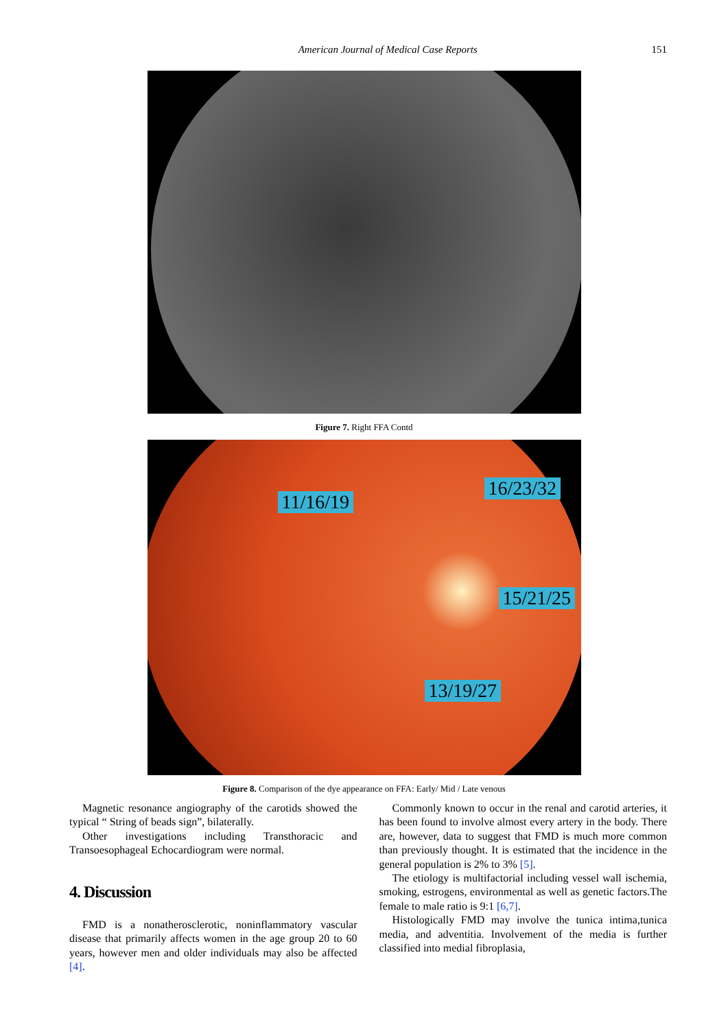American Journal of Medical Case Reports 151
Figure 7. Right FFA Contd
11/16/19
16/23/32
15/21/25
13/19/27
Figure 8. Comparison of the dye appearance on FFA: Early/ Mid / Late venous
Magnetic resonance angiography of the carotids showed the typical “ String of beads sign”, bilaterally.
Other investigations including Transthoracic and Transoesophageal Echocardiogram were normal.
4. Discussion
FMD is a nonatherosclerotic, noninflammatory vascular disease that primarily affects women in the age group 20 to 60 years, however men and older individuals may also be affected [4].
Commonly known to occur in the renal and carotid arteries, it has been found to involve almost every artery in the body. There are, however, data to suggest that FMD is much more common than previously thought. It is estimated that the incidence in the general population is 2% to 3% [5].
The etiology is multifactorial including vessel wall ischemia, smoking, estrogens, environmental as well as genetic factors.The female to male ratio is 9:1 [6,7].
Histologically FMD may involve the tunica intima,tunica media, and adventitia. Involvement of the media is further classified into medial fibroplasia,